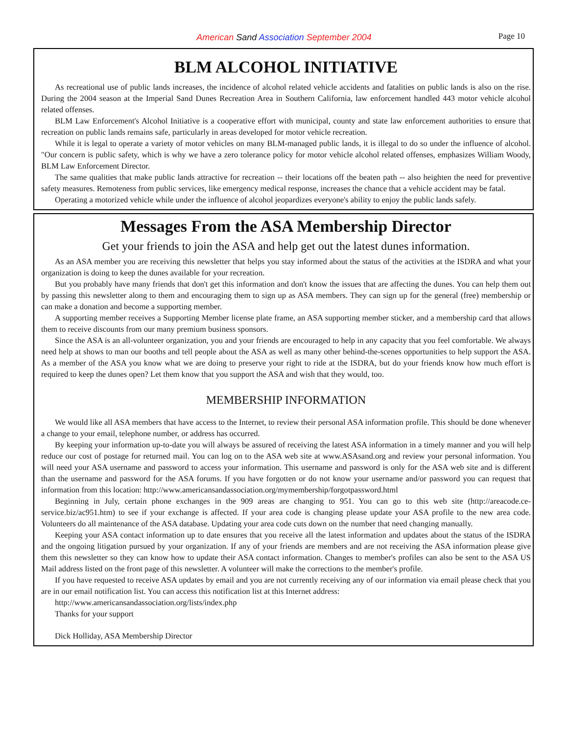American Sand Association September 2004 Page 10
BLM ALCOHOL INITIATIVE
As recreational use of public lands increases, the incidence of alcohol related vehicle accidents and fatalities on public lands is also on the rise. During the 2004 season at the Imperial Sand Dunes Recreation Area in Southern California, law enforcement handled 443 motor vehicle alcohol related offenses.
BLM Law Enforcement's Alcohol Initiative is a cooperative effort with municipal, county and state law enforcement authorities to ensure that recreation on public lands remains safe, particularly in areas developed for motor vehicle recreation.
While it is legal to operate a variety of motor vehicles on many BLM-managed public lands, it is illegal to do so under the influence of alcohol. "Our concern is public safety, which is why we have a zero tolerance policy for motor vehicle alcohol related offenses, emphasizes William Woody, BLM Law Enforcement Director.
The same qualities that make public lands attractive for recreation -- their locations off the beaten path -- also heighten the need for preventive safety measures. Remoteness from public services, like emergency medical response, increases the chance that a vehicle accident may be fatal.
Operating a motorized vehicle while under the influence of alcohol jeopardizes everyone's ability to enjoy the public lands safely.
Messages From the ASA Membership Director
Get your friends to join the ASA and help get out the latest dunes information.
As an ASA member you are receiving this newsletter that helps you stay informed about the status of the activities at the ISDRA and what your organization is doing to keep the dunes available for your recreation.
But you probably have many friends that don't get this information and don't know the issues that are affecting the dunes. You can help them out by passing this newsletter along to them and encouraging them to sign up as ASA members. They can sign up for the general (free) membership or can make a donation and become a supporting member.
A supporting member receives a Supporting Member license plate frame, an ASA supporting member sticker, and a membership card that allows them to receive discounts from our many premium business sponsors.
Since the ASA is an all-volunteer organization, you and your friends are encouraged to help in any capacity that you feel comfortable. We always need help at shows to man our booths and tell people about the ASA as well as many other behind-the-scenes opportunities to help support the ASA. As a member of the ASA you know what we are doing to preserve your right to ride at the ISDRA, but do your friends know how much effort is required to keep the dunes open? Let them know that you support the ASA and wish that they would, too.
MEMBERSHIP INFORMATION
We would like all ASA members that have access to the Internet, to review their personal ASA information profile. This should be done whenever a change to your email, telephone number, or address has occurred.
By keeping your information up-to-date you will always be assured of receiving the latest ASA information in a timely manner and you will help reduce our cost of postage for returned mail. You can log on to the ASA web site at www.ASAsand.org and review your personal information. You will need your ASA username and password to access your information. This username and password is only for the ASA web site and is different than the username and password for the ASA forums. If you have forgotten or do not know your username and/or password you can request that information from this location: http://www.americansandassociation.org/mymembership/forgotpassword.html
Beginning in July, certain phone exchanges in the 909 areas are changing to 951. You can go to this web site (http://areacode.ce-service.biz/ac951.htm) to see if your exchange is affected. If your area code is changing please update your ASA profile to the new area code. Volunteers do all maintenance of the ASA database. Updating your area code cuts down on the number that need changing manually.
Keeping your ASA contact information up to date ensures that you receive all the latest information and updates about the status of the ISDRA and the ongoing litigation pursued by your organization. If any of your friends are members and are not receiving the ASA information please give them this newsletter so they can know how to update their ASA contact information. Changes to member's profiles can also be sent to the ASA US Mail address listed on the front page of this newsletter. A volunteer will make the corrections to the member's profile.
If you have requested to receive ASA updates by email and you are not currently receiving any of our information via email please check that you are in our email notification list. You can access this notification list at this Internet address:
http://www.americansandassociation.org/lists/index.php
Thanks for your support
Dick Holliday, ASA Membership Director